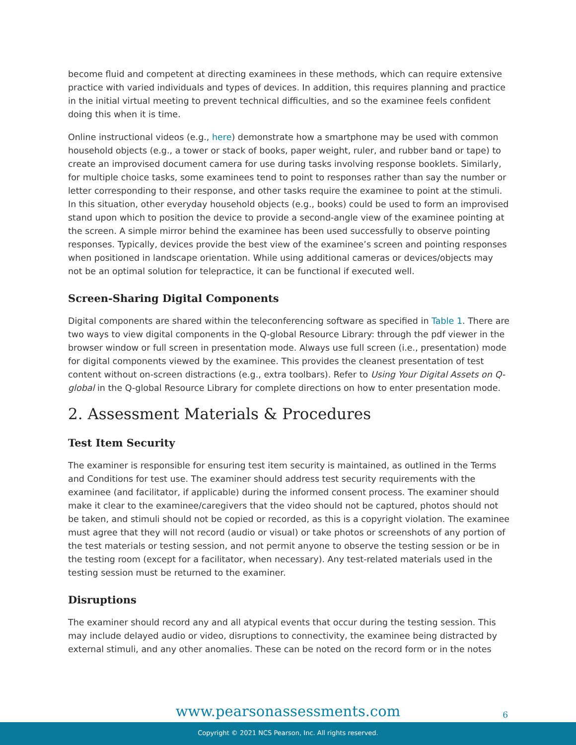become fluid and competent at directing examinees in these methods, which can require extensive practice with varied individuals and types of devices. In addition, this requires planning and practice in the initial virtual meeting to prevent technical difficulties, and so the examinee feels confident doing this when it is time.
Online instructional videos (e.g., here) demonstrate how a smartphone may be used with common household objects (e.g., a tower or stack of books, paper weight, ruler, and rubber band or tape) to create an improvised document camera for use during tasks involving response booklets. Similarly, for multiple choice tasks, some examinees tend to point to responses rather than say the number or letter corresponding to their response, and other tasks require the examinee to point at the stimuli. In this situation, other everyday household objects (e.g., books) could be used to form an improvised stand upon which to position the device to provide a second-angle view of the examinee pointing at the screen. A simple mirror behind the examinee has been used successfully to observe pointing responses. Typically, devices provide the best view of the examinee’s screen and pointing responses when positioned in landscape orientation. While using additional cameras or devices/objects may not be an optimal solution for telepractice, it can be functional if executed well.
Screen-Sharing Digital Components
Digital components are shared within the teleconferencing software as specified in Table 1. There are two ways to view digital components in the Q-global Resource Library: through the pdf viewer in the browser window or full screen in presentation mode. Always use full screen (i.e., presentation) mode for digital components viewed by the examinee. This provides the cleanest presentation of test content without on-screen distractions (e.g., extra toolbars). Refer to Using Your Digital Assets on Q-global in the Q-global Resource Library for complete directions on how to enter presentation mode.
2. Assessment Materials & Procedures
Test Item Security
The examiner is responsible for ensuring test item security is maintained, as outlined in the Terms and Conditions for test use. The examiner should address test security requirements with the examinee (and facilitator, if applicable) during the informed consent process. The examiner should make it clear to the examinee/caregivers that the video should not be captured, photos should not be taken, and stimuli should not be copied or recorded, as this is a copyright violation. The examinee must agree that they will not record (audio or visual) or take photos or screenshots of any portion of the test materials or testing session, and not permit anyone to observe the testing session or be in the testing room (except for a facilitator, when necessary). Any test-related materials used in the testing session must be returned to the examiner.
Disruptions
The examiner should record any and all atypical events that occur during the testing session. This may include delayed audio or video, disruptions to connectivity, the examinee being distracted by external stimuli, and any other anomalies. These can be noted on the record form or in the notes
www.pearsonassessments.com
6
Copyright © 2021 NCS Pearson, Inc. All rights reserved.